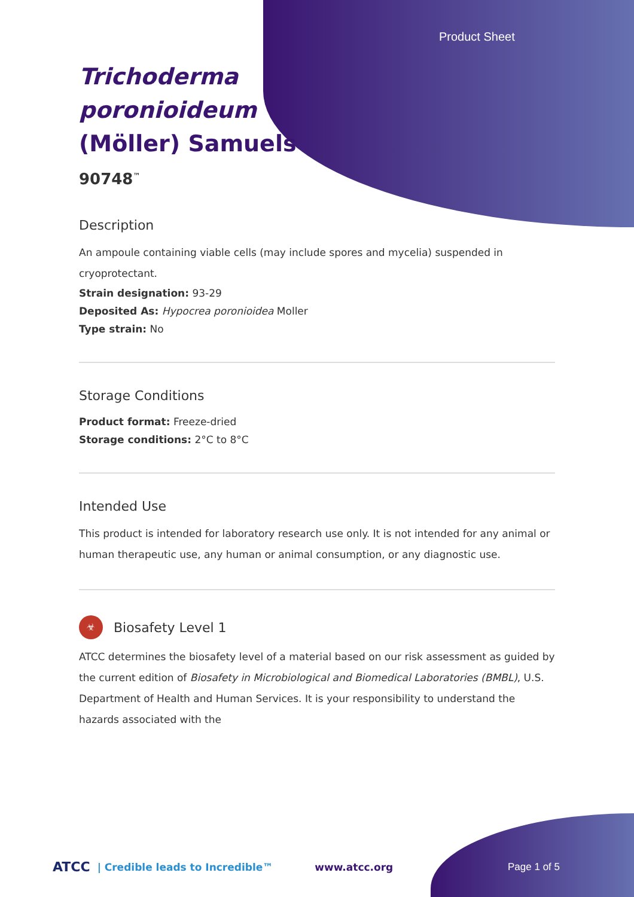Product Sheet
Trichoderma
poronioideum
(Möller) Samuels
90748<sup>™</sup>
Description
An ampoule containing viable cells (may include spores and mycelia) suspended in cryoprotectant.
Strain designation: 93-29
Deposited As: Hypocrea poronioidea Moller
Type strain: No
Storage Conditions
Product format: Freeze-dried
Storage conditions: 2°C to 8°C
Intended Use
This product is intended for laboratory research use only. It is not intended for any animal or human therapeutic use, any human or animal consumption, or any diagnostic use.
☣
Biosafety Level 1
ATCC determines the biosafety level of a material based on our risk assessment as guided by the current edition of Biosafety in Microbiological and Biomedical Laboratories (BMBL), U.S. Department of Health and Human Services. It is your responsibility to understand the hazards associated with the
ATCC | Credible leads to Incredible™ www.atcc.org Page 1 of 5